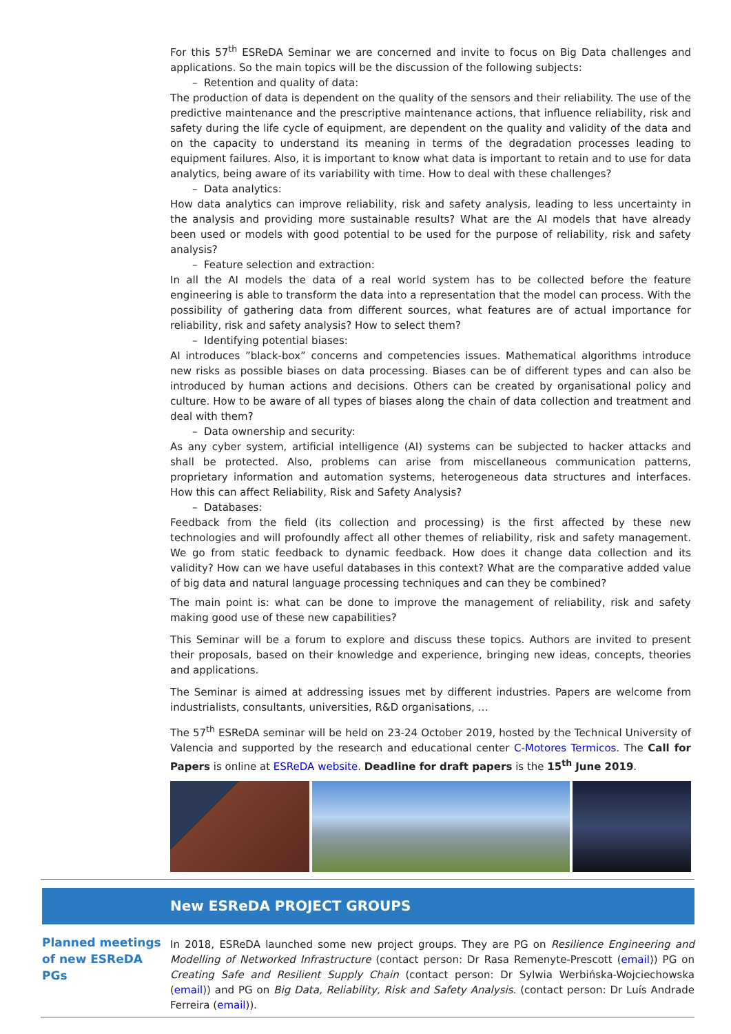For this 57<sup>th</sup> ESReDA Seminar we are concerned and invite to focus on Big Data challenges and applications. So the main topics will be the discussion of the following subjects:
– Retention and quality of data:
The production of data is dependent on the quality of the sensors and their reliability. The use of the predictive maintenance and the prescriptive maintenance actions, that influence reliability, risk and safety during the life cycle of equipment, are dependent on the quality and validity of the data and on the capacity to understand its meaning in terms of the degradation processes leading to equipment failures. Also, it is important to know what data is important to retain and to use for data analytics, being aware of its variability with time. How to deal with these challenges?
– Data analytics:
How data analytics can improve reliability, risk and safety analysis, leading to less uncertainty in the analysis and providing more sustainable results? What are the AI models that have already been used or models with good potential to be used for the purpose of reliability, risk and safety analysis?
– Feature selection and extraction:
In all the AI models the data of a real world system has to be collected before the feature engineering is able to transform the data into a representation that the model can process. With the possibility of gathering data from different sources, what features are of actual importance for reliability, risk and safety analysis? How to select them?
– Identifying potential biases:
AI introduces ”black-box” concerns and competencies issues. Mathematical algorithms introduce new risks as possible biases on data processing. Biases can be of different types and can also be introduced by human actions and decisions. Others can be created by organisational policy and culture. How to be aware of all types of biases along the chain of data collection and treatment and deal with them?
– Data ownership and security:
As any cyber system, artificial intelligence (AI) systems can be subjected to hacker attacks and shall be protected. Also, problems can arise from miscellaneous communication patterns, proprietary information and automation systems, heterogeneous data structures and interfaces. How this can affect Reliability, Risk and Safety Analysis?
– Databases:
Feedback from the field (its collection and processing) is the first affected by these new technologies and will profoundly affect all other themes of reliability, risk and safety management. We go from static feedback to dynamic feedback. How does it change data collection and its validity? How can we have useful databases in this context? What are the comparative added value of big data and natural language processing techniques and can they be combined?
The main point is: what can be done to improve the management of reliability, risk and safety making good use of these new capabilities?
This Seminar will be a forum to explore and discuss these topics. Authors are invited to present their proposals, based on their knowledge and experience, bringing new ideas, concepts, theories and applications.
The Seminar is aimed at addressing issues met by different industries. Papers are welcome from industrialists, consultants, universities, R&D organisations, …
The 57<sup>th</sup> ESReDA seminar will be held on 23-24 October 2019, hosted by the Technical University of Valencia and supported by the research and educational center C-Motores Termicos. The Call for Papers is online at ESReDA website. Deadline for draft papers is the 15<sup>th</sup> June 2019.
New ESReDA PROJECT GROUPS
Planned meetings of new ESReDA PGs
In 2018, ESReDA launched some new project groups. They are PG on Resilience Engineering and Modelling of Networked Infrastructure (contact person: Dr Rasa Remenyte-Prescott (email)) PG on Creating Safe and Resilient Supply Chain (contact person: Dr Sylwia Werbińska-Wojciechowska (email)) and PG on Big Data, Reliability, Risk and Safety Analysis. (contact person: Dr Luís Andrade Ferreira (email)).